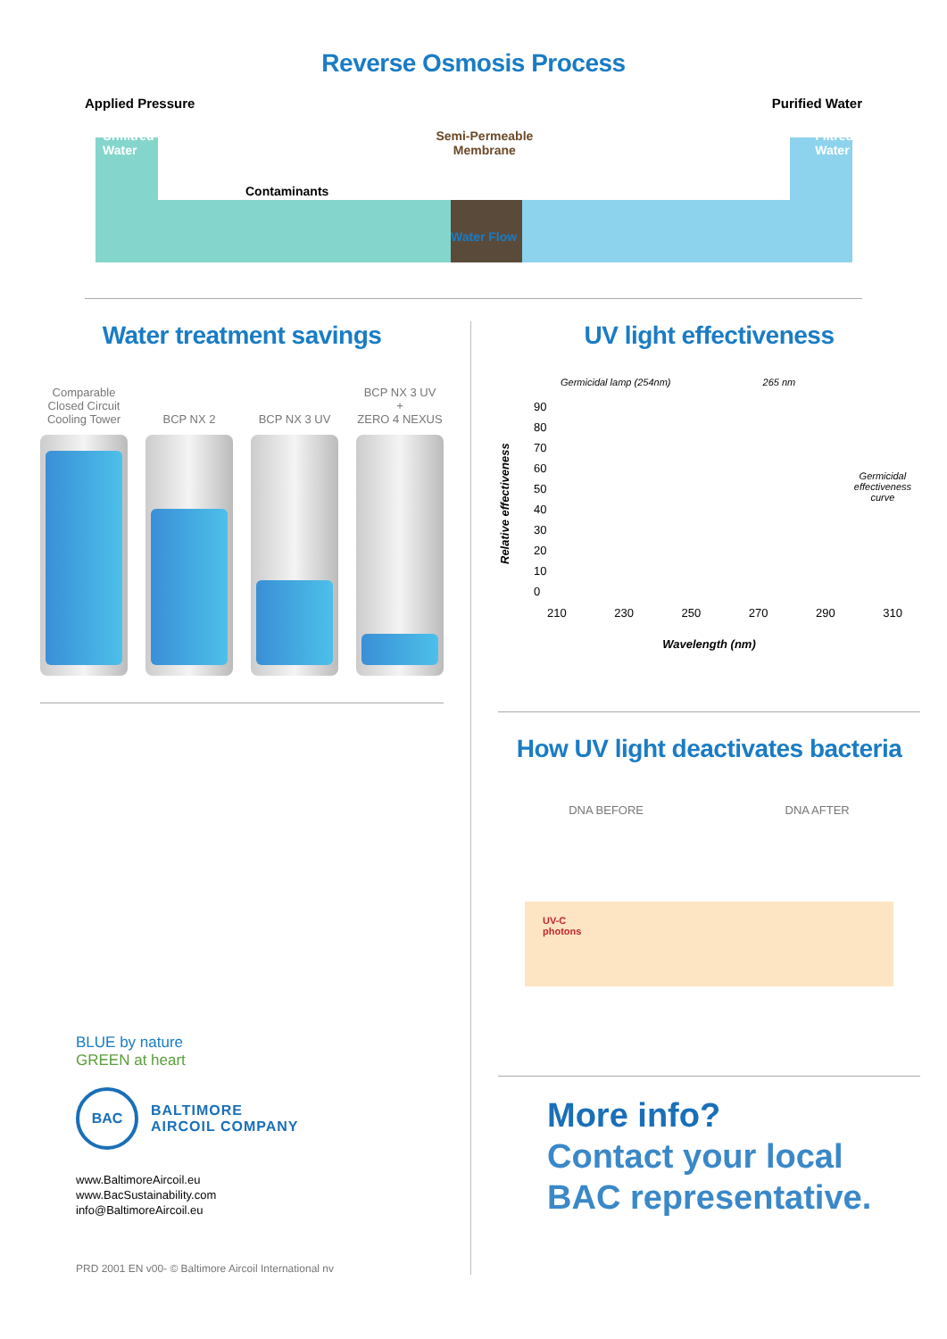Reverse Osmosis Process
Applied Pressure Purified Water
Unfiltred
Water Semi-Permeable
Membrane Filtred
Water
Contaminants
Water Flow
Water treatment savings
Comparable
Closed Circuit
Cooling Tower
BCP NX 2 BCP NX 3 UV BCP NX 3 UV
+
ZERO 4 NEXUS
BLUE by nature
GREEN at heart
BAC
BALTIMORE
AIRCOIL COMPANY
www.BaltimoreAircoil.eu
www.BacSustainability.com
info@BaltimoreAircoil.eu
PRD 2001 EN v00- © Baltimore Aircoil International nv
UV light effectiveness
Relative effectiveness
Germicidal lamp (254nm) 265 nm
90
80
70
60
50
40
30
20
10
0
Germicidal
effectiveness
curve
210 230 250 270 290 310
Wavelength (nm)
How UV light deactivates bacteria
DNA BEFORE DNA AFTER
UV-C
photons
More info?
Contact your local
BAC representative.